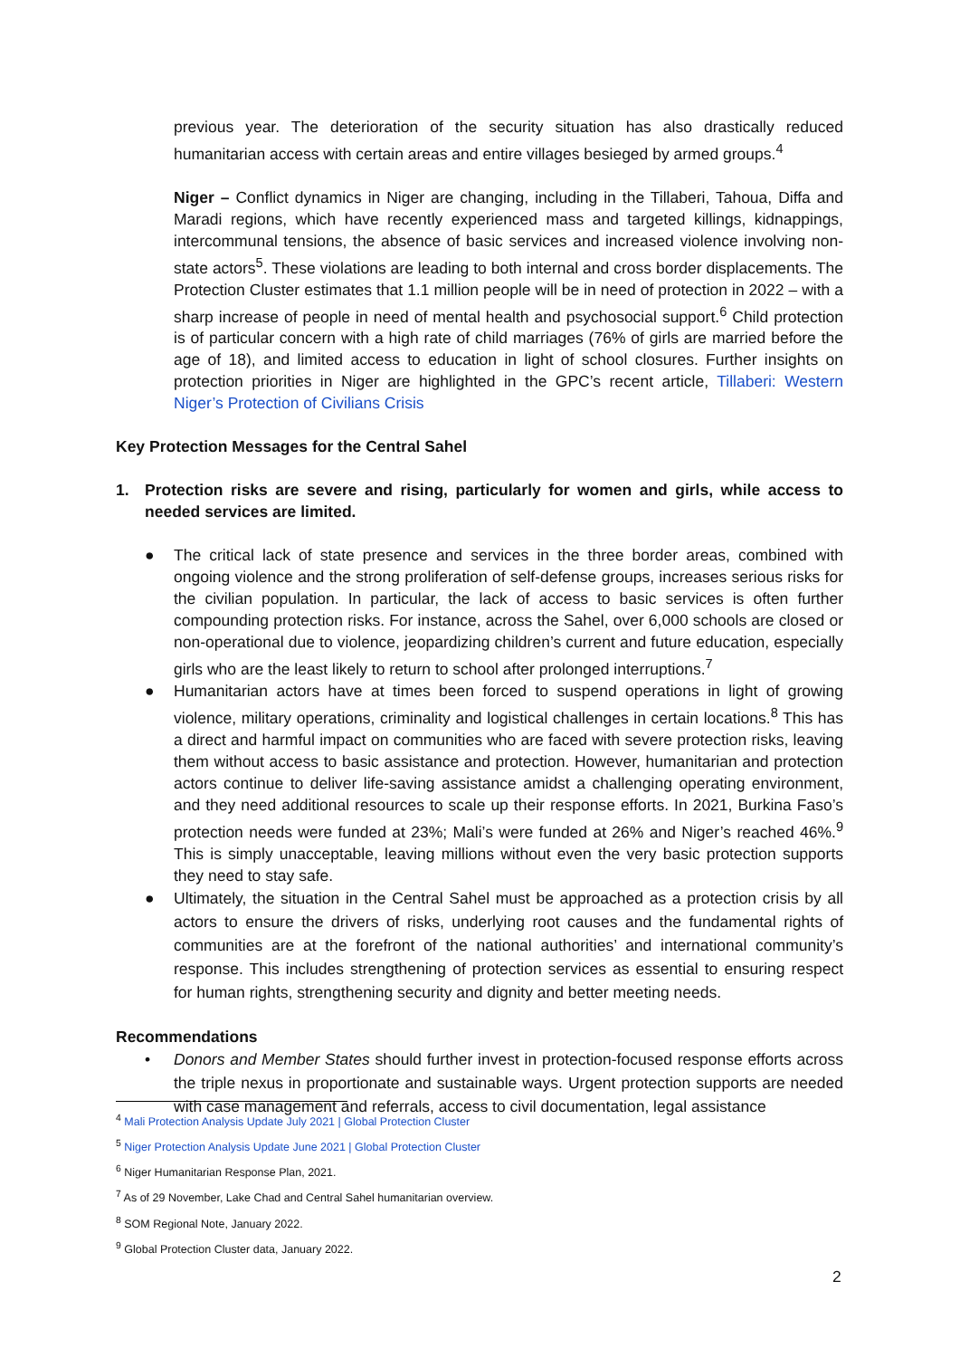previous year. The deterioration of the security situation has also drastically reduced humanitarian access with certain areas and entire villages besieged by armed groups.<sup>4</sup>
Niger – Conflict dynamics in Niger are changing, including in the Tillaberi, Tahoua, Diffa and Maradi regions, which have recently experienced mass and targeted killings, kidnappings, intercommunal tensions, the absence of basic services and increased violence involving non-state actors<sup>5</sup>. These violations are leading to both internal and cross border displacements. The Protection Cluster estimates that 1.1 million people will be in need of protection in 2022 – with a sharp increase of people in need of mental health and psychosocial support.<sup>6</sup> Child protection is of particular concern with a high rate of child marriages (76% of girls are married before the age of 18), and limited access to education in light of school closures. Further insights on protection priorities in Niger are highlighted in the GPC’s recent article, Tillaberi: Western Niger’s Protection of Civilians Crisis
Key Protection Messages for the Central Sahel
1. Protection risks are severe and rising, particularly for women and girls, while access to needed services are limited.
● The critical lack of state presence and services in the three border areas, combined with ongoing violence and the strong proliferation of self-defense groups, increases serious risks for the civilian population. In particular, the lack of access to basic services is often further compounding protection risks. For instance, across the Sahel, over 6,000 schools are closed or non-operational due to violence, jeopardizing children’s current and future education, especially girls who are the least likely to return to school after prolonged interruptions.<sup>7</sup>
● Humanitarian actors have at times been forced to suspend operations in light of growing violence, military operations, criminality and logistical challenges in certain locations.<sup>8</sup> This has a direct and harmful impact on communities who are faced with severe protection risks, leaving them without access to basic assistance and protection. However, humanitarian and protection actors continue to deliver life-saving assistance amidst a challenging operating environment, and they need additional resources to scale up their response efforts. In 2021, Burkina Faso’s protection needs were funded at 23%; Mali’s were funded at 26% and Niger’s reached 46%.<sup>9</sup> This is simply unacceptable, leaving millions without even the very basic protection supports they need to stay safe.
● Ultimately, the situation in the Central Sahel must be approached as a protection crisis by all actors to ensure the drivers of risks, underlying root causes and the fundamental rights of communities are at the forefront of the national authorities’ and international community’s response. This includes strengthening of protection services as essential to ensuring respect for human rights, strengthening security and dignity and better meeting needs.
Recommendations
• Donors and Member States should further invest in protection-focused response efforts across the triple nexus in proportionate and sustainable ways. Urgent protection supports are needed with case management and referrals, access to civil documentation, legal assistance
<sup>4</sup> Mali Protection Analysis Update July 2021 | Global Protection Cluster
<sup>5</sup> Niger Protection Analysis Update June 2021 | Global Protection Cluster
<sup>6</sup> Niger Humanitarian Response Plan, 2021.
<sup>7</sup> As of 29 November, Lake Chad and Central Sahel humanitarian overview.
<sup>8</sup> SOM Regional Note, January 2022.
<sup>9</sup> Global Protection Cluster data, January 2022.
2